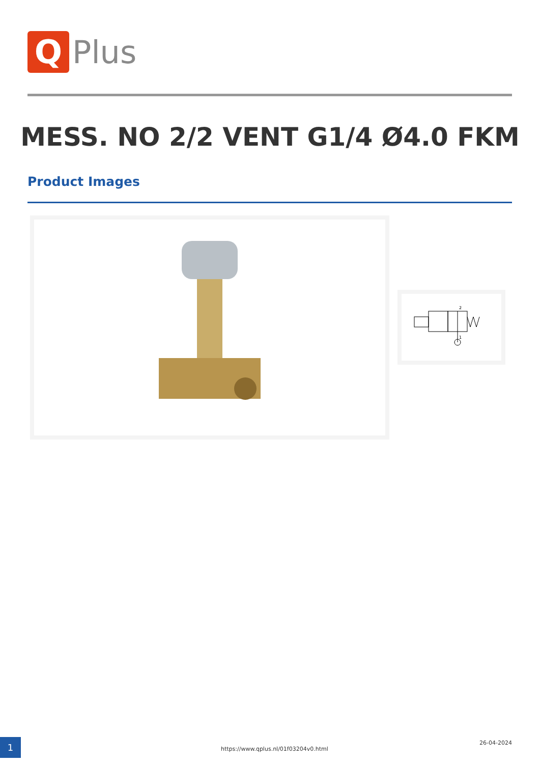Q
Plus
MESS. NO 2/2 VENT G1/4 Ø4.0 FKM
Product Images
2
1
1 https://www.qplus.nl/01f03204v0.html
26-04-2024